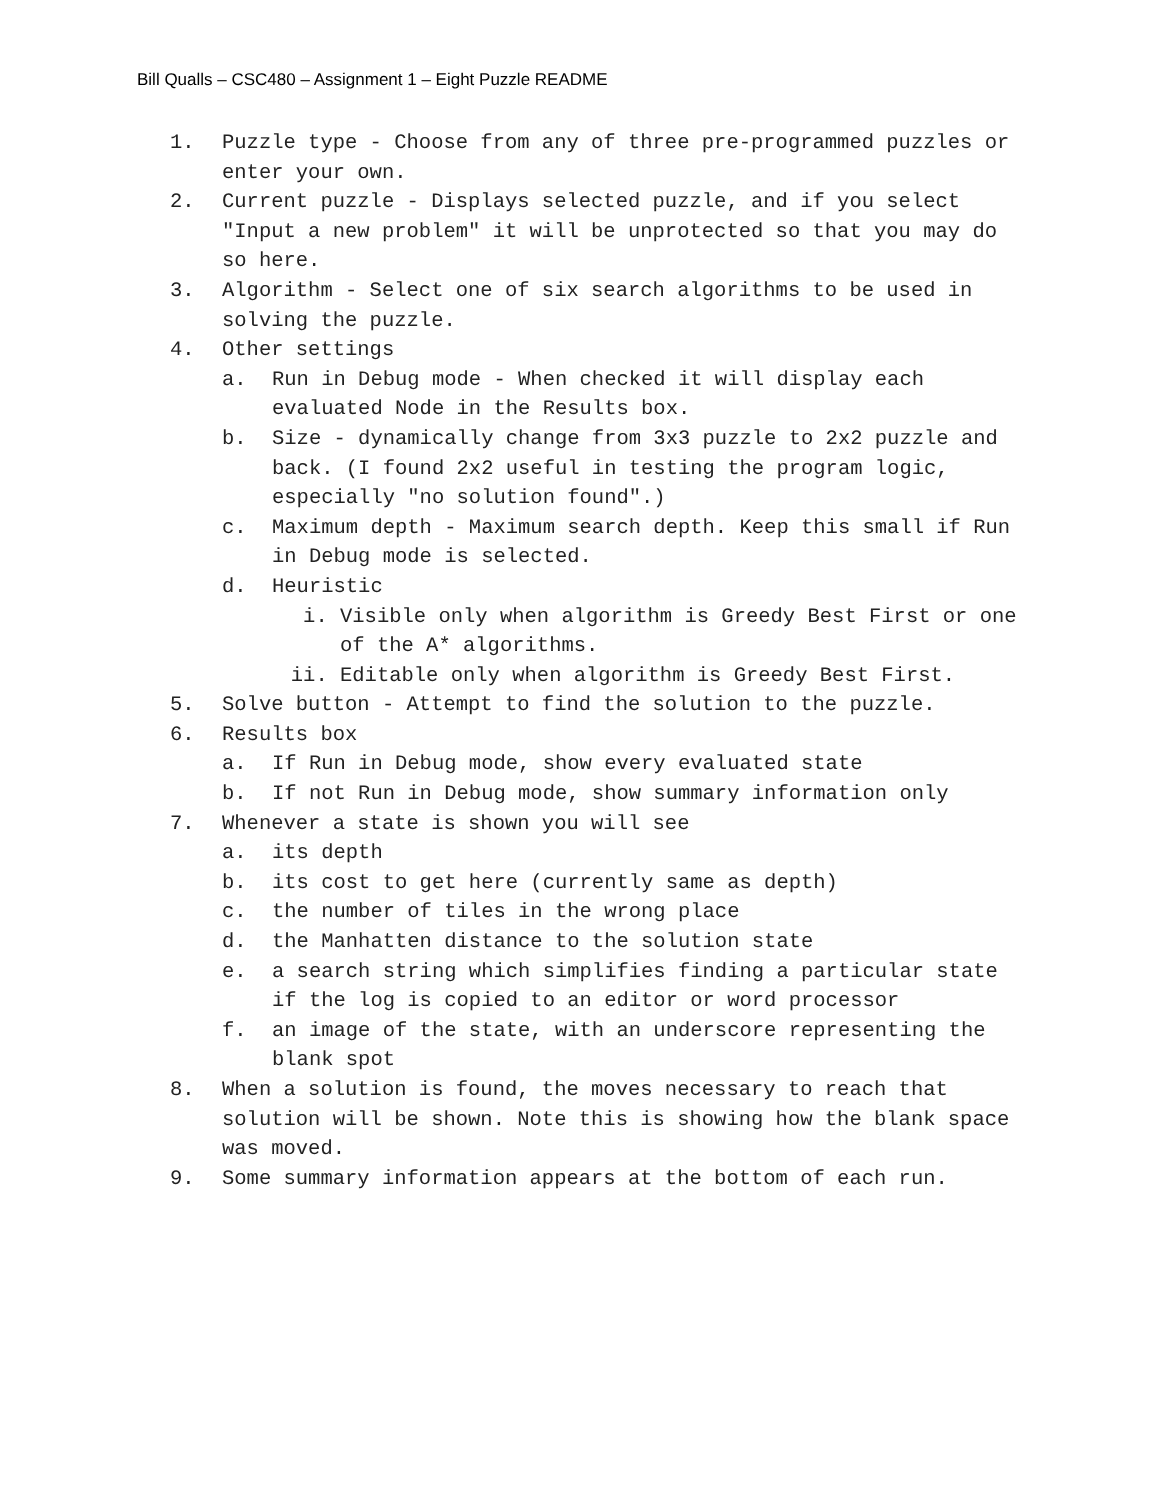Bill Qualls – CSC480 – Assignment 1 – Eight Puzzle README
1. Puzzle type - Choose from any of three pre-programmed puzzles or enter your own.
2. Current puzzle - Displays selected puzzle, and if you select "Input a new problem" it will be unprotected so that you may do so here.
3. Algorithm - Select one of six search algorithms to be used in solving the puzzle.
4. Other settings
a. Run in Debug mode - When checked it will display each evaluated Node in the Results box.
b. Size - dynamically change from 3x3 puzzle to 2x2 puzzle and back. (I found 2x2 useful in testing the program logic, especially "no solution found".)
c. Maximum depth - Maximum search depth. Keep this small if Run in Debug mode is selected.
d. Heuristic
i. Visible only when algorithm is Greedy Best First or one of the A* algorithms.
ii. Editable only when algorithm is Greedy Best First.
5. Solve button - Attempt to find the solution to the puzzle.
6. Results box
a. If Run in Debug mode, show every evaluated state
b. If not Run in Debug mode, show summary information only
7. Whenever a state is shown you will see
a. its depth
b. its cost to get here (currently same as depth)
c. the number of tiles in the wrong place
d. the Manhatten distance to the solution state
e. a search string which simplifies finding a particular state if the log is copied to an editor or word processor
f. an image of the state, with an underscore representing the blank spot
8. When a solution is found, the moves necessary to reach that solution will be shown. Note this is showing how the blank space was moved.
9. Some summary information appears at the bottom of each run.